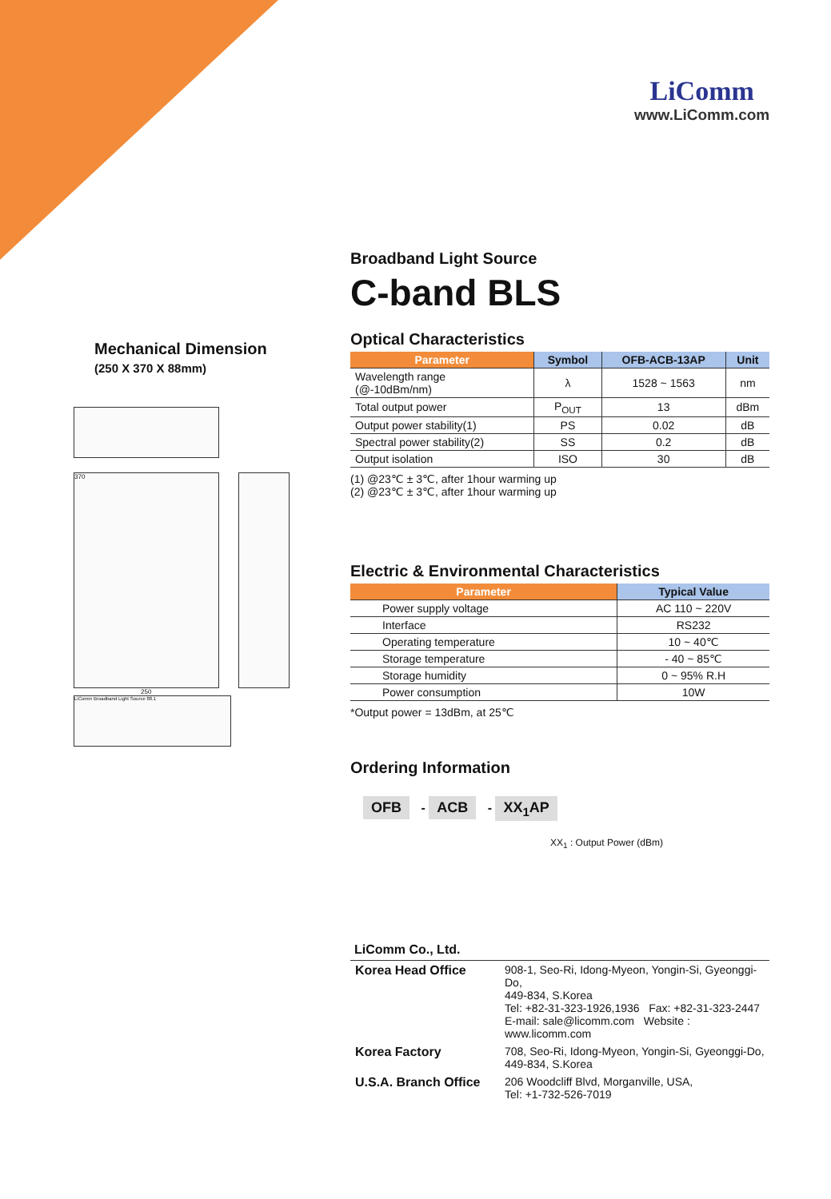LiComm
www.LiComm.com
Mechanical Dimension
(250 X 370 X 88mm)
370
250
LiComm Broadband Light Source 88.1
Broadband Light Source
C-band BLS
Optical Characteristics
| Parameter | Symbol | OFB-ACB-13AP | Unit |
| --- | --- | --- | --- |
| Wavelength range (@-10dBm/nm) | λ | 1528 ~ 1563 | nm |
| Total output power | P<sub>OUT</sub> | 13 | dBm |
| Output power stability(1) | PS | 0.02 | dB |
| Spectral power stability(2) | SS | 0.2 | dB |
| Output isolation | ISO | 30 | dB |
(1) @23℃ ± 3℃, after 1hour warming up
(2) @23℃ ± 3℃, after 1hour warming up
Electric & Environmental Characteristics
| Parameter | Typical Value |
| --- | --- |
| Power supply voltage | AC 110 ~ 220V |
| Interface | RS232 |
| Operating temperature | 10 ~ 40℃ |
| Storage temperature | - 40 ~ 85℃ |
| Storage humidity | 0 ~ 95% R.H |
| Power consumption | 10W |
*Output power = 13dBm, at 25℃
Ordering Information
OFB - ACB - XX<sub>1</sub>AP
XX<sub>1</sub> : Output Power (dBm)
LiComm Co., Ltd.
| Korea Head Office | 908-1, Seo-Ri, Idong-Myeon, Yongin-Si, Gyeonggi-Do, 449-834, S.Korea Tel: +82-31-323-1926,1936 Fax: +82-31-323-2447 E-mail: sale@licomm.com Website : www.licomm.com |
| Korea Factory | 708, Seo-Ri, Idong-Myeon, Yongin-Si, Gyeonggi-Do, 449-834, S.Korea |
| U.S.A. Branch Office | 206 Woodcliff Blvd, Morganville, USA, Tel: +1-732-526-7019 |